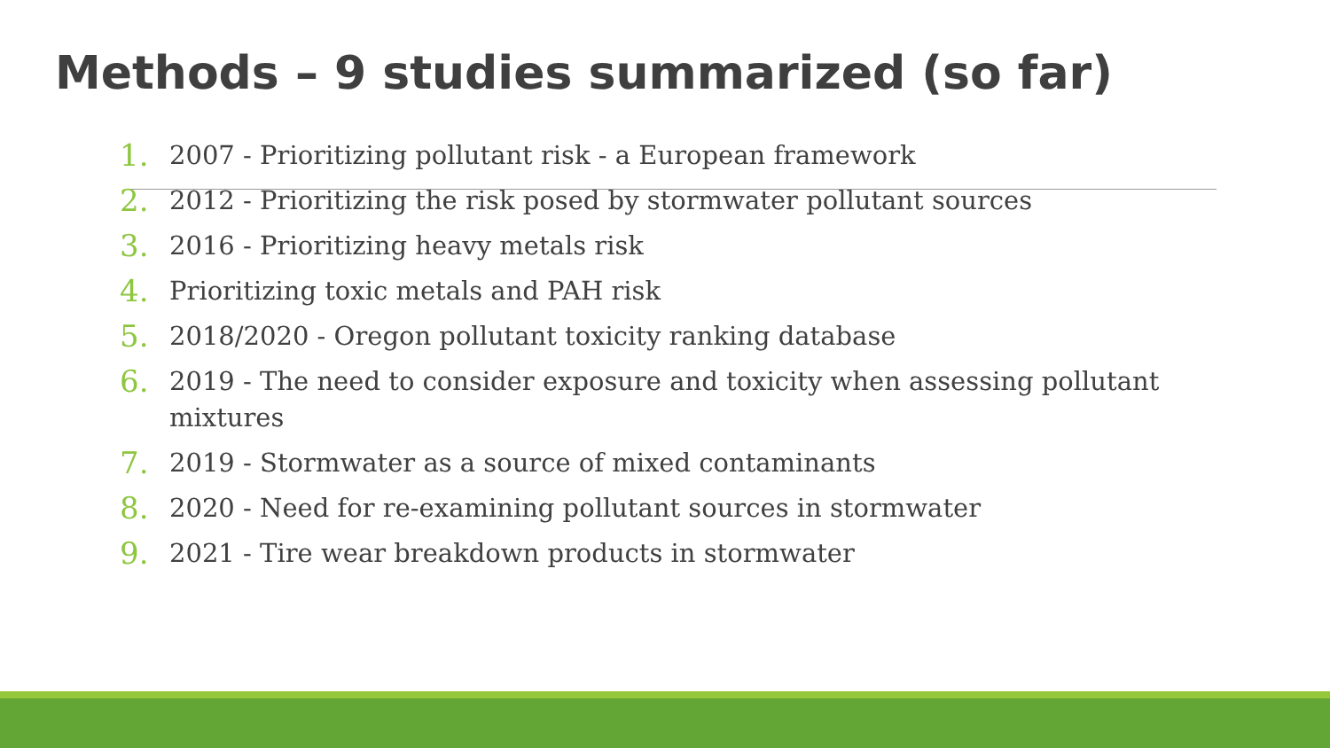Methods – 9 studies summarized (so far)
1. 2007 - Prioritizing pollutant risk - a European framework
2. 2012 - Prioritizing the risk posed by stormwater pollutant sources
3. 2016 - Prioritizing heavy metals risk
4. Prioritizing toxic metals and PAH risk
5. 2018/2020 - Oregon pollutant toxicity ranking database
6. 2019 - The need to consider exposure and toxicity when assessing pollutant mixtures
7. 2019 - Stormwater as a source of mixed contaminants
8. 2020 - Need for re-examining pollutant sources in stormwater
9. 2021 - Tire wear breakdown products in stormwater